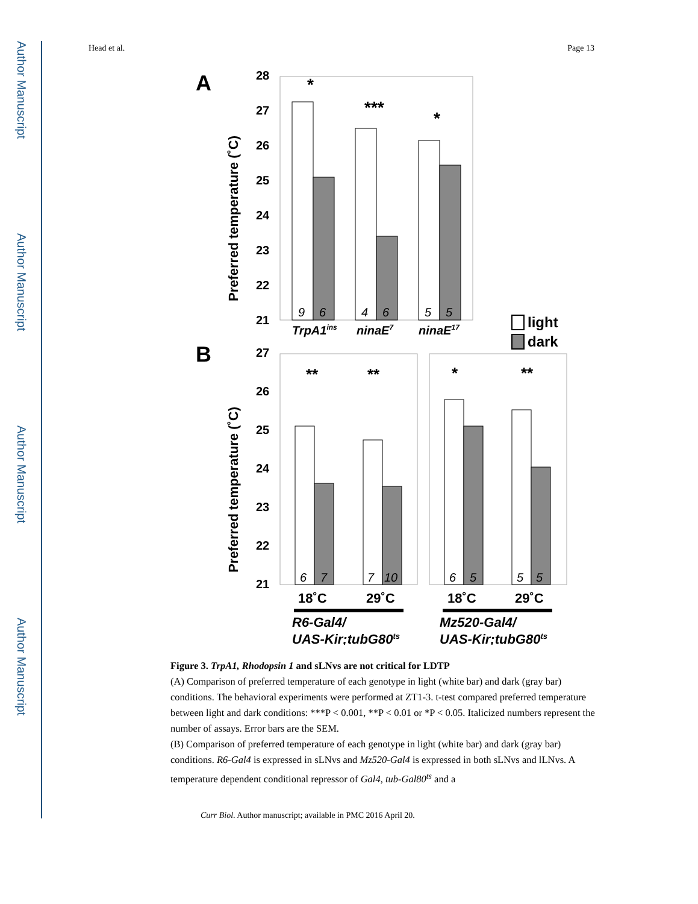Author Manuscript
Author Manuscript
Author Manuscript
Author Manuscript
Head et al. Page 13
A
B
28
27
26
25
24
23
22
21
9
6
4
6
5
5
*
***
*
TrpA1ins
ninaE7
ninaE17
light
dark
Preferred temperature (˚C)
Preferred temperature (˚C)
27
26
25
24
23
22
21
6
7
7
10
6
5
5
5
**
**
*
**
18˚C
29˚C
18˚C
29˚C
R6-Gal4/
UAS-Kir;tubG80ts
Mz520-Gal4/
UAS-Kir;tubG80ts
Figure 3. TrpA1, Rhodopsin 1 and sLNvs are not critical for LDTP
(A) Comparison of preferred temperature of each genotype in light (white bar) and dark (gray bar) conditions. The behavioral experiments were performed at ZT1-3. t-test compared preferred temperature between light and dark conditions: ***P < 0.001, **P < 0.01 or *P < 0.05. Italicized numbers represent the number of assays. Error bars are the SEM.
(B) Comparison of preferred temperature of each genotype in light (white bar) and dark (gray bar) conditions. R6-Gal4 is expressed in sLNvs and Mz520-Gal4 is expressed in both sLNvs and lLNvs. A temperature dependent conditional repressor of Gal4, tub-Gal80<sup>ts</sup> and a
Curr Biol. Author manuscript; available in PMC 2016 April 20.